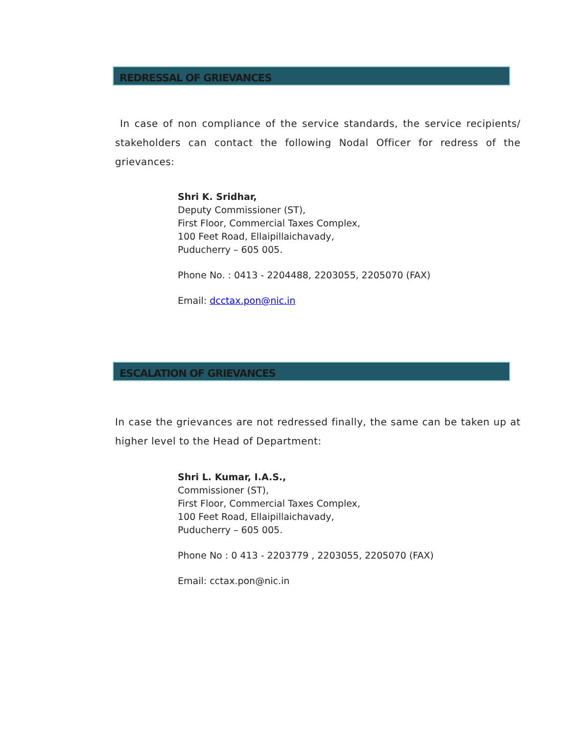REDRESSAL OF GRIEVANCES
In case of non compliance of the service standards, the service recipients/ stakeholders can contact the following Nodal Officer for redress of the grievances:
Shri K. Sridhar,
Deputy Commissioner (ST),
First Floor, Commercial Taxes Complex,
100 Feet Road, Ellaipillaichavady,
Puducherry – 605 005.
Phone No. : 0413 - 2204488, 2203055, 2205070 (FAX)
Email: dcctax.pon@nic.in
ESCALATION OF GRIEVANCES
In case the grievances are not redressed finally, the same can be taken up at higher level to the Head of Department:
Shri L. Kumar, I.A.S.,
Commissioner (ST),
First Floor, Commercial Taxes Complex,
100 Feet Road, Ellaipillaichavady,
Puducherry – 605 005.
Phone No : 0 413 - 2203779 , 2203055, 2205070 (FAX)
Email: cctax.pon@nic.in